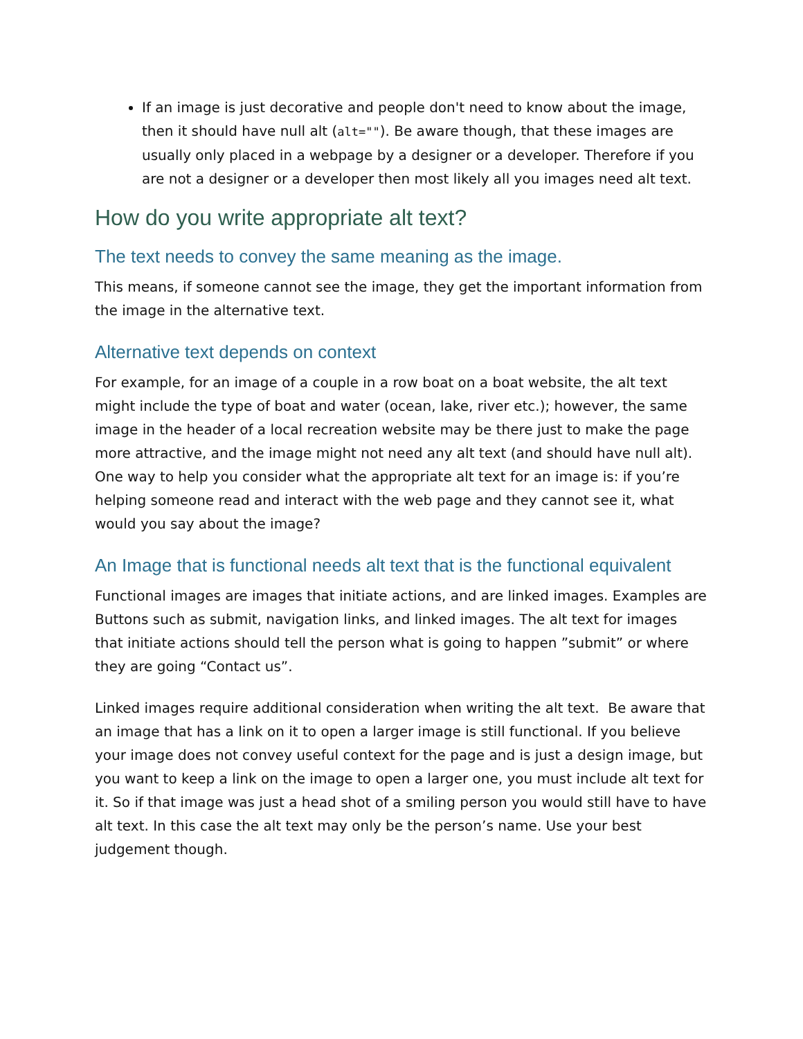If an image is just decorative and people don't need to know about the image, then it should have null alt (alt=""). Be aware though, that these images are usually only placed in a webpage by a designer or a developer. Therefore if you are not a designer or a developer then most likely all you images need alt text.
How do you write appropriate alt text?
The text needs to convey the same meaning as the image.
This means, if someone cannot see the image, they get the important information from the image in the alternative text.
Alternative text depends on context
For example, for an image of a couple in a row boat on a boat website, the alt text might include the type of boat and water (ocean, lake, river etc.); however, the same image in the header of a local recreation website may be there just to make the page more attractive, and the image might not need any alt text (and should have null alt). One way to help you consider what the appropriate alt text for an image is: if you’re helping someone read and interact with the web page and they cannot see it, what would you say about the image?
An Image that is functional needs alt text that is the functional equivalent
Functional images are images that initiate actions, and are linked images. Examples are Buttons such as submit, navigation links, and linked images. The alt text for images that initiate actions should tell the person what is going to happen ”submit” or where they are going “Contact us”.
Linked images require additional consideration when writing the alt text. Be aware that an image that has a link on it to open a larger image is still functional. If you believe your image does not convey useful context for the page and is just a design image, but you want to keep a link on the image to open a larger one, you must include alt text for it. So if that image was just a head shot of a smiling person you would still have to have alt text. In this case the alt text may only be the person’s name. Use your best judgement though.